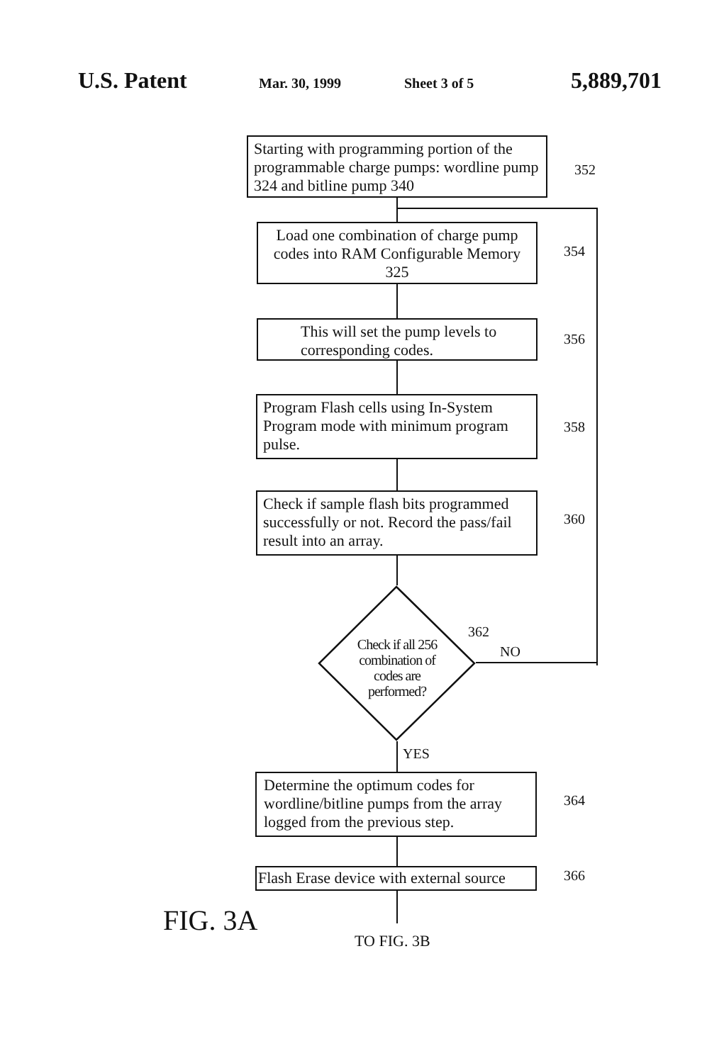U.S. Patent
Mar. 30, 1999 Sheet 3 of 5
5,889,701
Starting with programming portion of the programmable charge pumps: wordline pump 324 and bitline pump 340
352
Load one combination of charge pump codes into RAM Configurable Memory 325
354
This will set the pump levels to corresponding codes.
356
Program Flash cells using In-System Program mode with minimum program pulse.
358
Check if sample flash bits programmed successfully or not. Record the pass/fail result into an array.
360
Check if all 256 combination of codes are performed?
362
NO
YES
Determine the optimum codes for wordline/bitline pumps from the array logged from the previous step.
364
Flash Erase device with external source
366
FIG. 3A
TO FIG. 3B